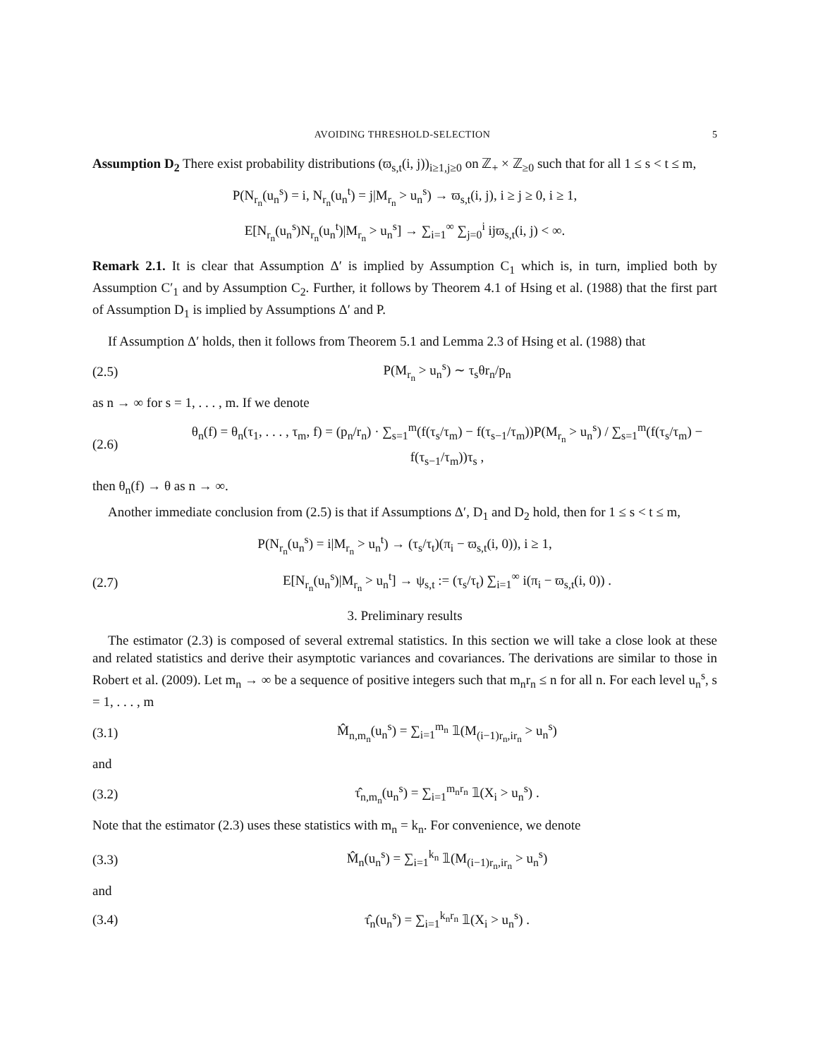AVOIDING THRESHOLD-SELECTION 5
Assumption D<sub>2</sub> There exist probability distributions (ϖ<sub>s,t</sub>(i, j))<sub>i≥1,j≥0</sub> on ℤ<sub>+</sub> × ℤ<sub>≥0</sub> such that for all 1 ≤ s < t ≤ m,
P(N<sub>r<sub>n</sub></sub>(u<sub>n</sub><sup>s</sup>) = i, N<sub>r<sub>n</sub></sub>(u<sub>n</sub><sup>t</sup>) = j|M<sub>r<sub>n</sub></sub> > u<sub>n</sub><sup>s</sup>) → ϖ<sub>s,t</sub>(i, j), i ≥ j ≥ 0, i ≥ 1,
E[N<sub>r<sub>n</sub></sub>(u<sub>n</sub><sup>s</sup>)N<sub>r<sub>n</sub></sub>(u<sub>n</sub><sup>t</sup>)|M<sub>r<sub>n</sub></sub> > u<sub>n</sub><sup>s</sup>] → ∑<sub>i=1</sub><sup>∞</sup> ∑<sub>j=0</sub><sup>i</sup> ijϖ<sub>s,t</sub>(i, j) < ∞.
Remark 2.1. It is clear that Assumption Δ′ is implied by Assumption C<sub>1</sub> which is, in turn, implied both by Assumption C′<sub>1</sub> and by Assumption C<sub>2</sub>. Further, it follows by Theorem 4.1 of Hsing et al. (1988) that the first part of Assumption D<sub>1</sub> is implied by Assumptions Δ′ and P.
If Assumption Δ′ holds, then it follows from Theorem 5.1 and Lemma 2.3 of Hsing et al. (1988) that
(2.5) P(M<sub>r<sub>n</sub></sub> > u<sub>n</sub><sup>s</sup>) ∼ τ<sub>s</sub>θr<sub>n</sub>/p<sub>n</sub>
as n → ∞ for s = 1, . . . , m. If we denote
(2.6) θ<sub>n</sub>(f) = θ<sub>n</sub>(τ<sub>1</sub>, . . . , τ<sub>m</sub>, f) = (p<sub>n</sub>/r<sub>n</sub>) · ∑<sub>s=1</sub><sup>m</sup>(f(τ<sub>s</sub>/τ<sub>m</sub>) − f(τ<sub>s−1</sub>/τ<sub>m</sub>))P(M<sub>r<sub>n</sub></sub> > u<sub>n</sub><sup>s</sup>) / ∑<sub>s=1</sub><sup>m</sup>(f(τ<sub>s</sub>/τ<sub>m</sub>) − f(τ<sub>s−1</sub>/τ<sub>m</sub>))τ<sub>s</sub> ,
then θ<sub>n</sub>(f) → θ as n → ∞.
Another immediate conclusion from (2.5) is that if Assumptions Δ′, D<sub>1</sub> and D<sub>2</sub> hold, then for 1 ≤ s < t ≤ m,
P(N<sub>r<sub>n</sub></sub>(u<sub>n</sub><sup>s</sup>) = i|M<sub>r<sub>n</sub></sub> > u<sub>n</sub><sup>t</sup>) → (τ<sub>s</sub>/τ<sub>t</sub>)(π<sub>i</sub> − ϖ<sub>s,t</sub>(i, 0)), i ≥ 1,
(2.7) E[N<sub>r<sub>n</sub></sub>(u<sub>n</sub><sup>s</sup>)|M<sub>r<sub>n</sub></sub> > u<sub>n</sub><sup>t</sup>] → ψ<sub>s,t</sub> := (τ<sub>s</sub>/τ<sub>t</sub>) ∑<sub>i=1</sub><sup>∞</sup> i(π<sub>i</sub> − ϖ<sub>s,t</sub>(i, 0)) .
3. Preliminary results
The estimator (2.3) is composed of several extremal statistics. In this section we will take a close look at these and related statistics and derive their asymptotic variances and covariances. The derivations are similar to those in Robert et al. (2009). Let m<sub>n</sub> → ∞ be a sequence of positive integers such that m<sub>n</sub>r<sub>n</sub> ≤ n for all n. For each level u<sub>n</sub><sup>s</sup>, s = 1, . . . , m
(3.1) M̂<sub>n,m<sub>n</sub></sub>(u<sub>n</sub><sup>s</sup>) = ∑<sub>i=1</sub><sup>m<sub>n</sub></sup> 𝟙(M<sub>(i−1)r<sub>n</sub>,ir<sub>n</sub></sub> > u<sub>n</sub><sup>s</sup>)
and
(3.2) τ̂<sub>n,m<sub>n</sub></sub>(u<sub>n</sub><sup>s</sup>) = ∑<sub>i=1</sub><sup>m<sub>n</sub>r<sub>n</sub></sup> 𝟙(X<sub>i</sub> > u<sub>n</sub><sup>s</sup>) .
Note that the estimator (2.3) uses these statistics with m<sub>n</sub> = k<sub>n</sub>. For convenience, we denote
(3.3) M̂<sub>n</sub>(u<sub>n</sub><sup>s</sup>) = ∑<sub>i=1</sub><sup>k<sub>n</sub></sup> 𝟙(M<sub>(i−1)r<sub>n</sub>,ir<sub>n</sub></sub> > u<sub>n</sub><sup>s</sup>)
and
(3.4) τ̂<sub>n</sub>(u<sub>n</sub><sup>s</sup>) = ∑<sub>i=1</sub><sup>k<sub>n</sub>r<sub>n</sub></sup> 𝟙(X<sub>i</sub> > u<sub>n</sub><sup>s</sup>) .